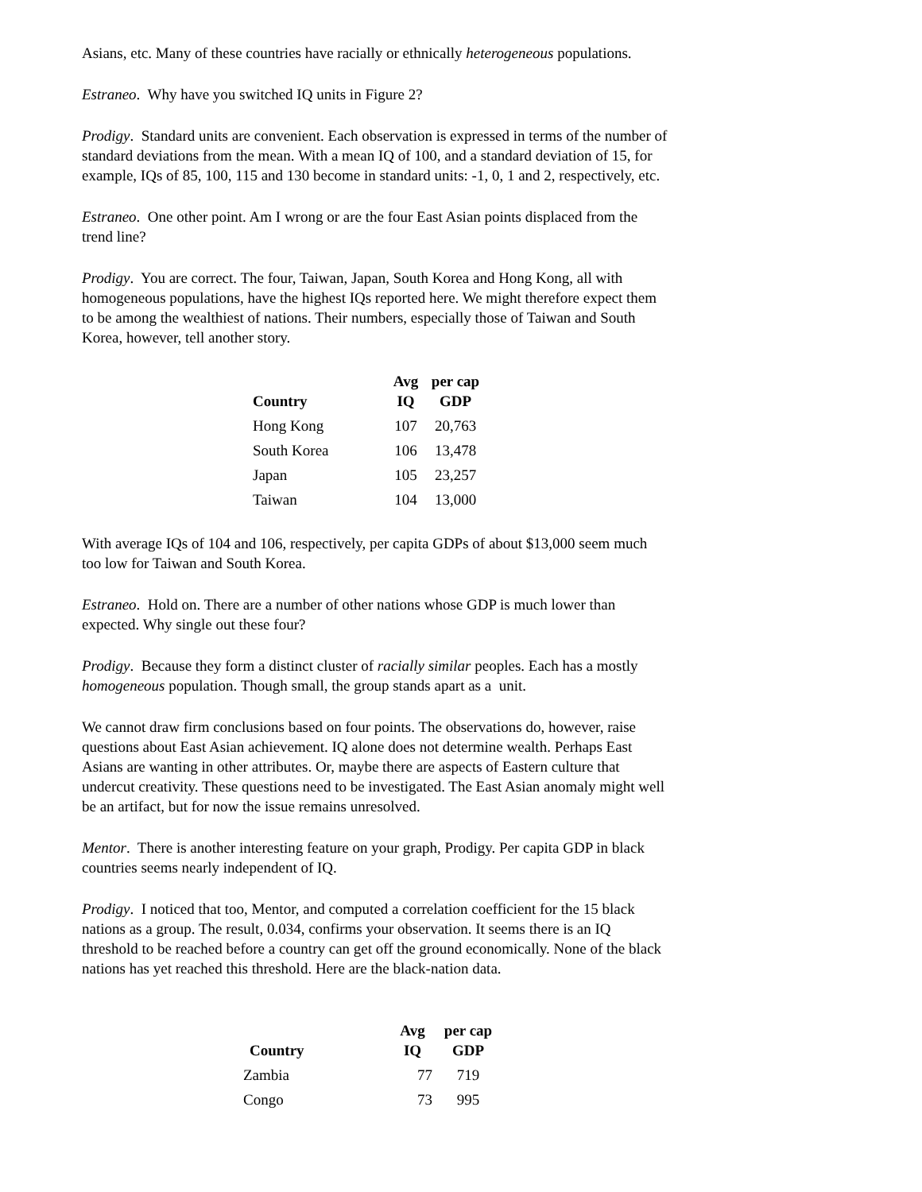Asians, etc. Many of these countries have racially or ethnically heterogeneous populations.
Estraneo. Why have you switched IQ units in Figure 2?
Prodigy. Standard units are convenient. Each observation is expressed in terms of the number of standard deviations from the mean. With a mean IQ of 100, and a standard deviation of 15, for example, IQs of 85, 100, 115 and 130 become in standard units: -1, 0, 1 and 2, respectively, etc.
Estraneo. One other point. Am I wrong or are the four East Asian points displaced from the trend line?
Prodigy. You are correct. The four, Taiwan, Japan, South Korea and Hong Kong, all with homogeneous populations, have the highest IQs reported here. We might therefore expect them to be among the wealthiest of nations. Their numbers, especially those of Taiwan and South Korea, however, tell another story.
| Country | Avg IQ | per cap GDP |
| --- | --- | --- |
| Hong Kong | 107 | 20,763 |
| South Korea | 106 | 13,478 |
| Japan | 105 | 23,257 |
| Taiwan | 104 | 13,000 |
With average IQs of 104 and 106, respectively, per capita GDPs of about $13,000 seem much too low for Taiwan and South Korea.
Estraneo. Hold on. There are a number of other nations whose GDP is much lower than expected. Why single out these four?
Prodigy. Because they form a distinct cluster of racially similar peoples. Each has a mostly homogeneous population. Though small, the group stands apart as a unit.
We cannot draw firm conclusions based on four points. The observations do, however, raise questions about East Asian achievement. IQ alone does not determine wealth. Perhaps East Asians are wanting in other attributes. Or, maybe there are aspects of Eastern culture that undercut creativity. These questions need to be investigated. The East Asian anomaly might well be an artifact, but for now the issue remains unresolved.
Mentor. There is another interesting feature on your graph, Prodigy. Per capita GDP in black countries seems nearly independent of IQ.
Prodigy. I noticed that too, Mentor, and computed a correlation coefficient for the 15 black nations as a group. The result, 0.034, confirms your observation. It seems there is an IQ threshold to be reached before a country can get off the ground economically. None of the black nations has yet reached this threshold. Here are the black-nation data.
| Country | Avg IQ | per cap GDP |
| --- | --- | --- |
| Zambia | 77 | 719 |
| Congo | 73 | 995 |